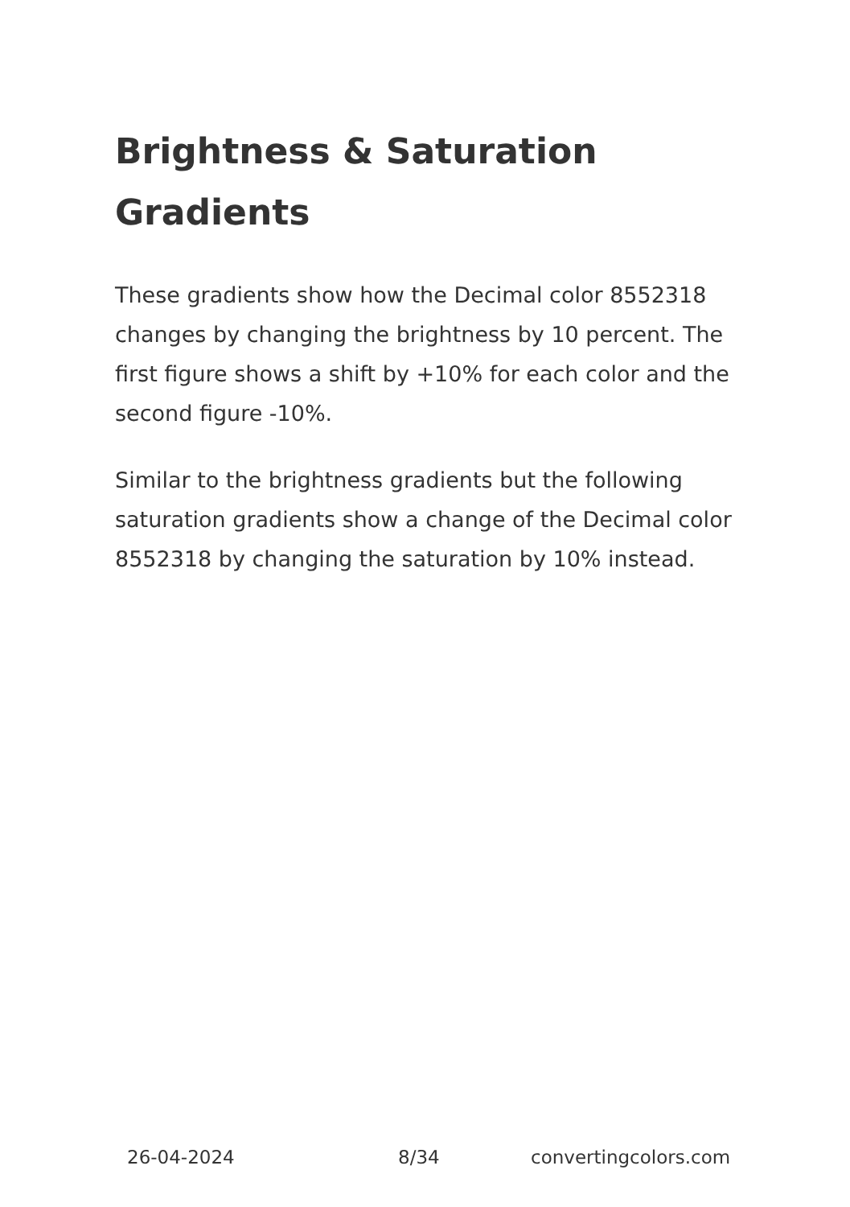Brightness & Saturation Gradients
These gradients show how the Decimal color 8552318 changes by changing the brightness by 10 percent. The first figure shows a shift by +10% for each color and the second figure -10%.
Similar to the brightness gradients but the following saturation gradients show a change of the Decimal color 8552318 by changing the saturation by 10% instead.
26-04-2024 8/34 convertingcolors.com